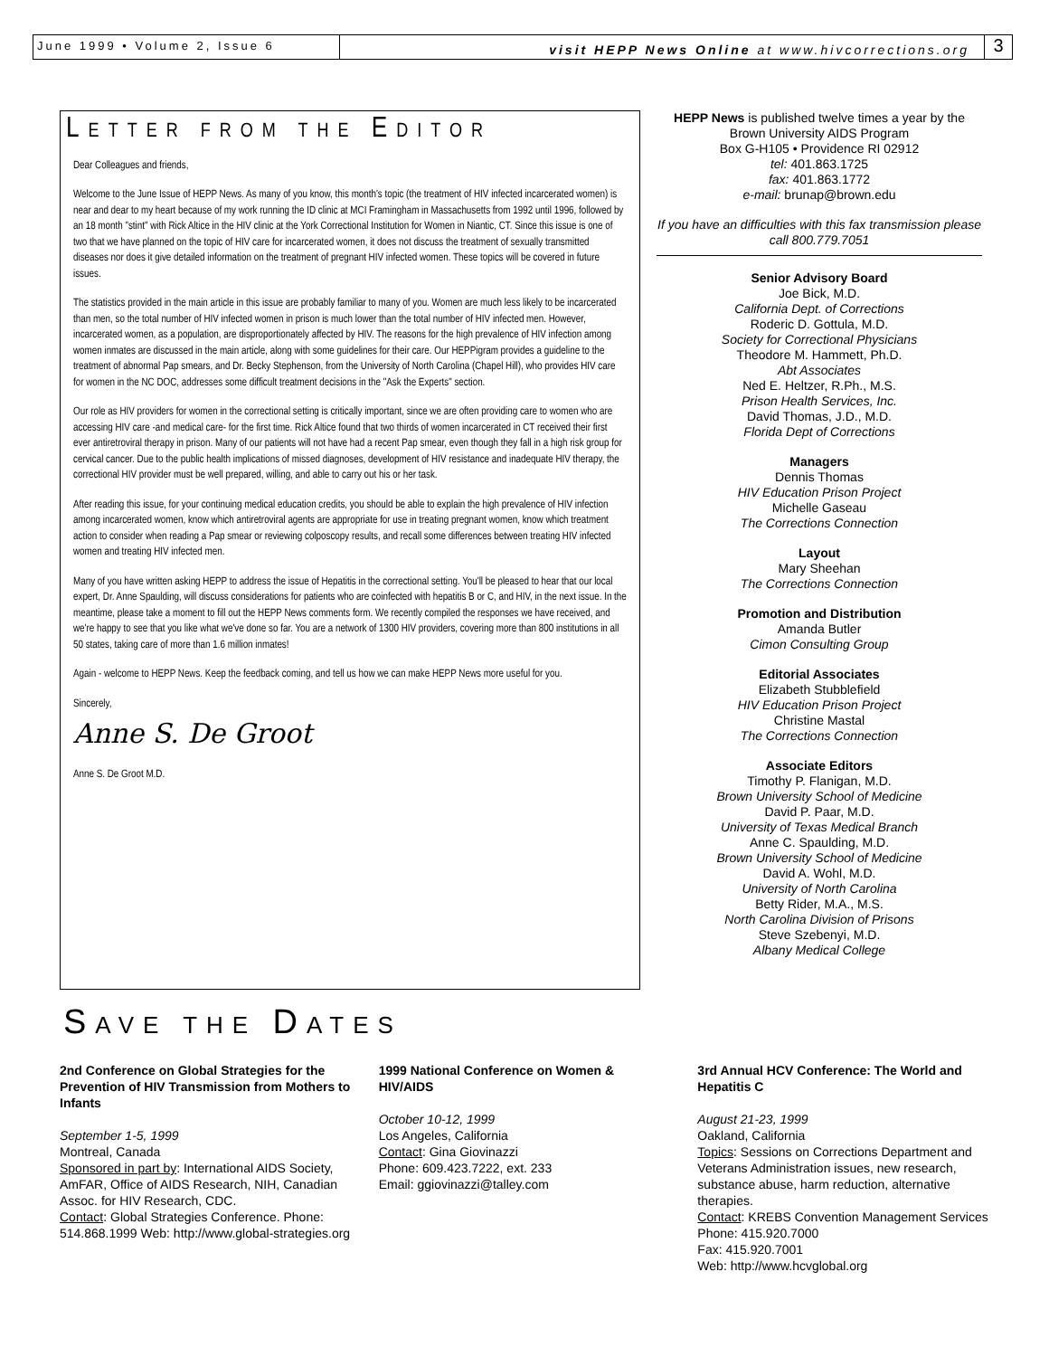June 1999 • Volume 2, Issue 6
visit HEPP News Online at www.hivcorrections.org
3
LETTER FROM THE EDITOR
Dear Colleagues and friends,
Welcome to the June Issue of HEPP News. As many of you know, this month's topic (the treatment of HIV infected incarcerated women) is near and dear to my heart because of my work running the ID clinic at MCI Framingham in Massachusetts from 1992 until 1996, followed by an 18 month "stint" with Rick Altice in the HIV clinic at the York Correctional Institution for Women in Niantic, CT. Since this issue is one of two that we have planned on the topic of HIV care for incarcerated women, it does not discuss the treatment of sexually transmitted diseases nor does it give detailed information on the treatment of pregnant HIV infected women. These topics will be covered in future issues.
The statistics provided in the main article in this issue are probably familiar to many of you. Women are much less likely to be incarcerated than men, so the total number of HIV infected women in prison is much lower than the total number of HIV infected men. However, incarcerated women, as a population, are disproportionately affected by HIV. The reasons for the high prevalence of HIV infection among women inmates are discussed in the main article, along with some guidelines for their care. Our HEPPigram provides a guideline to the treatment of abnormal Pap smears, and Dr. Becky Stephenson, from the University of North Carolina (Chapel Hill), who provides HIV care for women in the NC DOC, addresses some difficult treatment decisions in the "Ask the Experts" section.
Our role as HIV providers for women in the correctional setting is critically important, since we are often providing care to women who are accessing HIV care -and medical care- for the first time. Rick Altice found that two thirds of women incarcerated in CT received their first ever antiretroviral therapy in prison. Many of our patients will not have had a recent Pap smear, even though they fall in a high risk group for cervical cancer. Due to the public health implications of missed diagnoses, development of HIV resistance and inadequate HIV therapy, the correctional HIV provider must be well prepared, willing, and able to carry out his or her task.
After reading this issue, for your continuing medical education credits, you should be able to explain the high prevalence of HIV infection among incarcerated women, know which antiretroviral agents are appropriate for use in treating pregnant women, know which treatment action to consider when reading a Pap smear or reviewing colposcopy results, and recall some differences between treating HIV infected women and treating HIV infected men.
Many of you have written asking HEPP to address the issue of Hepatitis in the correctional setting. You'll be pleased to hear that our local expert, Dr. Anne Spaulding, will discuss considerations for patients who are coinfected with hepatitis B or C, and HIV, in the next issue. In the meantime, please take a moment to fill out the HEPP News comments form. We recently compiled the responses we have received, and we're happy to see that you like what we've done so far. You are a network of 1300 HIV providers, covering more than 800 institutions in all 50 states, taking care of more than 1.6 million inmates!
Again - welcome to HEPP News. Keep the feedback coming, and tell us how we can make HEPP News more useful for you.
Sincerely,
Anne S. De Groot
Anne S. De Groot M.D.
HEPP News is published twelve times a year by the
Brown University AIDS Program
Box G-H105 • Providence RI 02912
tel: 401.863.1725
fax: 401.863.1772
e-mail: brunap@brown.edu
If you have an difficulties with this fax transmission please call 800.779.7051
Senior Advisory Board
Joe Bick, M.D.
California Dept. of Corrections
Roderic D. Gottula, M.D.
Society for Correctional Physicians
Theodore M. Hammett, Ph.D.
Abt Associates
Ned E. Heltzer, R.Ph., M.S.
Prison Health Services, Inc.
David Thomas, J.D., M.D.
Florida Dept of Corrections
Managers
Dennis Thomas
HIV Education Prison Project
Michelle Gaseau
The Corrections Connection
Layout
Mary Sheehan
The Corrections Connection
Promotion and Distribution
Amanda Butler
Cimon Consulting Group
Editorial Associates
Elizabeth Stubblefield
HIV Education Prison Project
Christine Mastal
The Corrections Connection
Associate Editors
Timothy P. Flanigan, M.D.
Brown University School of Medicine
David P. Paar, M.D.
University of Texas Medical Branch
Anne C. Spaulding, M.D.
Brown University School of Medicine
David A. Wohl, M.D.
University of North Carolina
Betty Rider, M.A., M.S.
North Carolina Division of Prisons
Steve Szebenyi, M.D.
Albany Medical College
SAVE THE DATES
2nd Conference on Global Strategies for the Prevention of HIV Transmission from Mothers to Infants
September 1-5, 1999
Montreal, Canada
Sponsored in part by: International AIDS Society, AmFAR, Office of AIDS Research, NIH, Canadian Assoc. for HIV Research, CDC.
Contact: Global Strategies Conference. Phone: 514.868.1999 Web: http://www.global-strategies.org
1999 National Conference on Women & HIV/AIDS
October 10-12, 1999
Los Angeles, California
Contact: Gina Giovinazzi
Phone: 609.423.7222, ext. 233
Email: ggiovinazzi@talley.com
3rd Annual HCV Conference: The World and Hepatitis C
August 21-23, 1999
Oakland, California
Topics: Sessions on Corrections Department and Veterans Administration issues, new research, substance abuse, harm reduction, alternative therapies.
Contact: KREBS Convention Management Services
Phone: 415.920.7000
Fax: 415.920.7001
Web: http://www.hcvglobal.org